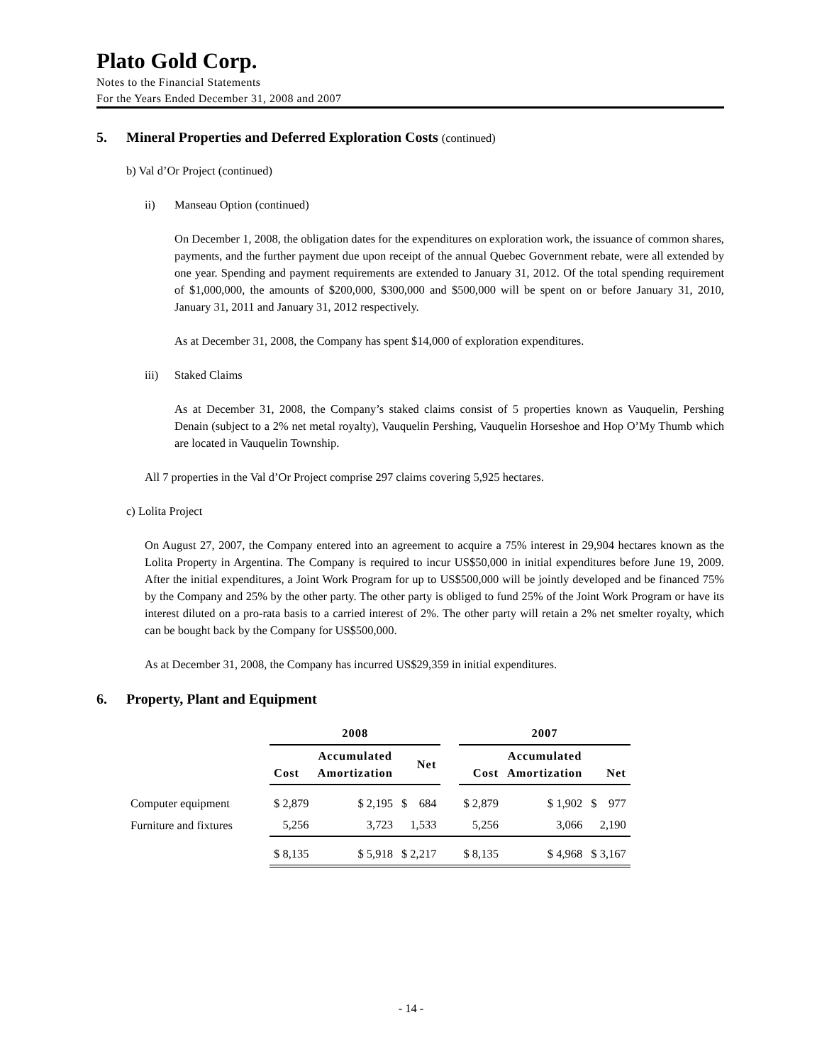Plato Gold Corp.
Notes to the Financial Statements
For the Years Ended December 31, 2008 and 2007
5. Mineral Properties and Deferred Exploration Costs (continued)
b) Val d’Or Project (continued)
ii) Manseau Option (continued)
On December 1, 2008, the obligation dates for the expenditures on exploration work, the issuance of common shares, payments, and the further payment due upon receipt of the annual Quebec Government rebate, were all extended by one year. Spending and payment requirements are extended to January 31, 2012. Of the total spending requirement of $1,000,000, the amounts of $200,000, $300,000 and $500,000 will be spent on or before January 31, 2010, January 31, 2011 and January 31, 2012 respectively.
As at December 31, 2008, the Company has spent $14,000 of exploration expenditures.
iii) Staked Claims
As at December 31, 2008, the Company’s staked claims consist of 5 properties known as Vauquelin, Pershing Denain (subject to a 2% net metal royalty), Vauquelin Pershing, Vauquelin Horseshoe and Hop O’My Thumb which are located in Vauquelin Township.
All 7 properties in the Val d’Or Project comprise 297 claims covering 5,925 hectares.
c) Lolita Project
On August 27, 2007, the Company entered into an agreement to acquire a 75% interest in 29,904 hectares known as the Lolita Property in Argentina. The Company is required to incur US$50,000 in initial expenditures before June 19, 2009. After the initial expenditures, a Joint Work Program for up to US$500,000 will be jointly developed and be financed 75% by the Company and 25% by the other party. The other party is obliged to fund 25% of the Joint Work Program or have its interest diluted on a pro-rata basis to a carried interest of 2%. The other party will retain a 2% net smelter royalty, which can be bought back by the Company for US$500,000.
As at December 31, 2008, the Company has incurred US$29,359 in initial expenditures.
6. Property, Plant and Equipment
| | 2008 | | | | 2007 | | |
| --- | --- | --- | --- | --- | --- | --- | --- |
| | Cost | Accumulated Amortization | Net | | Cost | Accumulated Amortization | Net |
| Computer equipment | $ 2,879 | $ 2,195 | $ 684 | | $ 2,879 | $ 1,902 | $ 977 |
| Furniture and fixtures | 5,256 | 3,723 | 1,533 | | 5,256 | 3,066 | 2,190 |
| | $ 8,135 | $ 5,918 | $ 2,217 | | $ 8,135 | $ 4,968 | $ 3,167 |
- 14 -